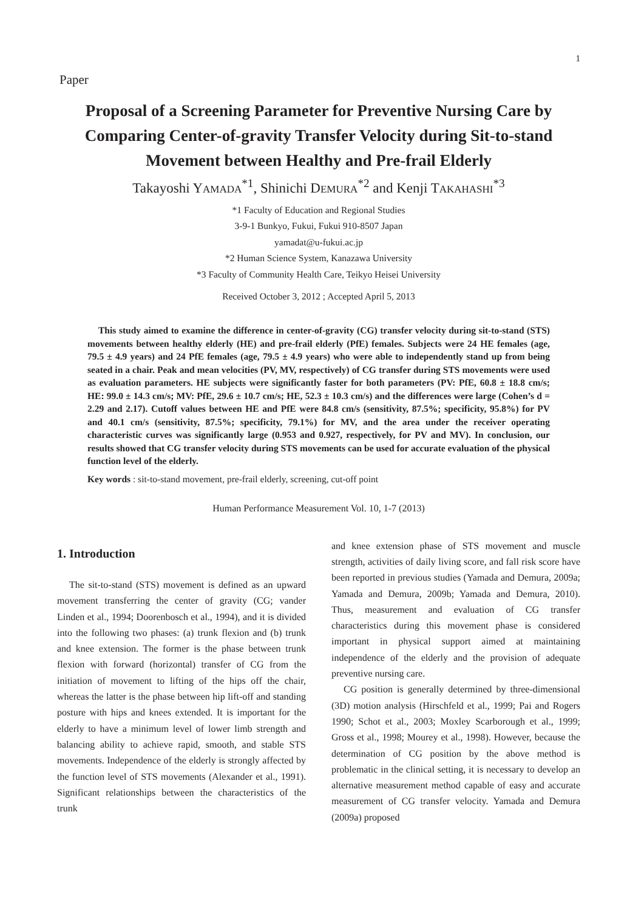1
Paper
Proposal of a Screening Parameter for Preventive Nursing Care by Comparing Center-of-gravity Transfer Velocity during Sit-to-stand Movement between Healthy and Pre-frail Elderly
Takayoshi YAMADA<sup>*1</sup>, Shinichi DEMURA<sup>*2</sup> and Kenji TAKAHASHI<sup>*3</sup>
*1 Faculty of Education and Regional Studies
3-9-1 Bunkyo, Fukui, Fukui 910-8507 Japan
yamadat@u-fukui.ac.jp
*2 Human Science System, Kanazawa University
*3 Faculty of Community Health Care, Teikyo Heisei University
Received October 3, 2012 ; Accepted April 5, 2013
This study aimed to examine the difference in center-of-gravity (CG) transfer velocity during sit-to-stand (STS) movements between healthy elderly (HE) and pre-frail elderly (PfE) females. Subjects were 24 HE females (age, 79.5 ± 4.9 years) and 24 PfE females (age, 79.5 ± 4.9 years) who were able to independently stand up from being seated in a chair. Peak and mean velocities (PV, MV, respectively) of CG transfer during STS movements were used as evaluation parameters. HE subjects were significantly faster for both parameters (PV: PfE, 60.8 ± 18.8 cm/s; HE: 99.0 ± 14.3 cm/s; MV: PfE, 29.6 ± 10.7 cm/s; HE, 52.3 ± 10.3 cm/s) and the differences were large (Cohen’s d = 2.29 and 2.17). Cutoff values between HE and PfE were 84.8 cm/s (sensitivity, 87.5%; specificity, 95.8%) for PV and 40.1 cm/s (sensitivity, 87.5%; specificity, 79.1%) for MV, and the area under the receiver operating characteristic curves was significantly large (0.953 and 0.927, respectively, for PV and MV). In conclusion, our results showed that CG transfer velocity during STS movements can be used for accurate evaluation of the physical function level of the elderly.
Key words : sit-to-stand movement, pre-frail elderly, screening, cut-off point
Human Performance Measurement Vol. 10, 1-7 (2013)
1. Introduction
The sit-to-stand (STS) movement is defined as an upward movement transferring the center of gravity (CG; vander Linden et al., 1994; Doorenbosch et al., 1994), and it is divided into the following two phases: (a) trunk flexion and (b) trunk and knee extension. The former is the phase between trunk flexion with forward (horizontal) transfer of CG from the initiation of movement to lifting of the hips off the chair, whereas the latter is the phase between hip lift-off and standing posture with hips and knees extended. It is important for the elderly to have a minimum level of lower limb strength and balancing ability to achieve rapid, smooth, and stable STS movements. Independence of the elderly is strongly affected by the function level of STS movements (Alexander et al., 1991). Significant relationships between the characteristics of the trunk
and knee extension phase of STS movement and muscle strength, activities of daily living score, and fall risk score have been reported in previous studies (Yamada and Demura, 2009a; Yamada and Demura, 2009b; Yamada and Demura, 2010). Thus, measurement and evaluation of CG transfer characteristics during this movement phase is considered important in physical support aimed at maintaining independence of the elderly and the provision of adequate preventive nursing care.
CG position is generally determined by three-dimensional (3D) motion analysis (Hirschfeld et al., 1999; Pai and Rogers 1990; Schot et al., 2003; Moxley Scarborough et al., 1999; Gross et al., 1998; Mourey et al., 1998). However, because the determination of CG position by the above method is problematic in the clinical setting, it is necessary to develop an alternative measurement method capable of easy and accurate measurement of CG transfer velocity. Yamada and Demura (2009a) proposed